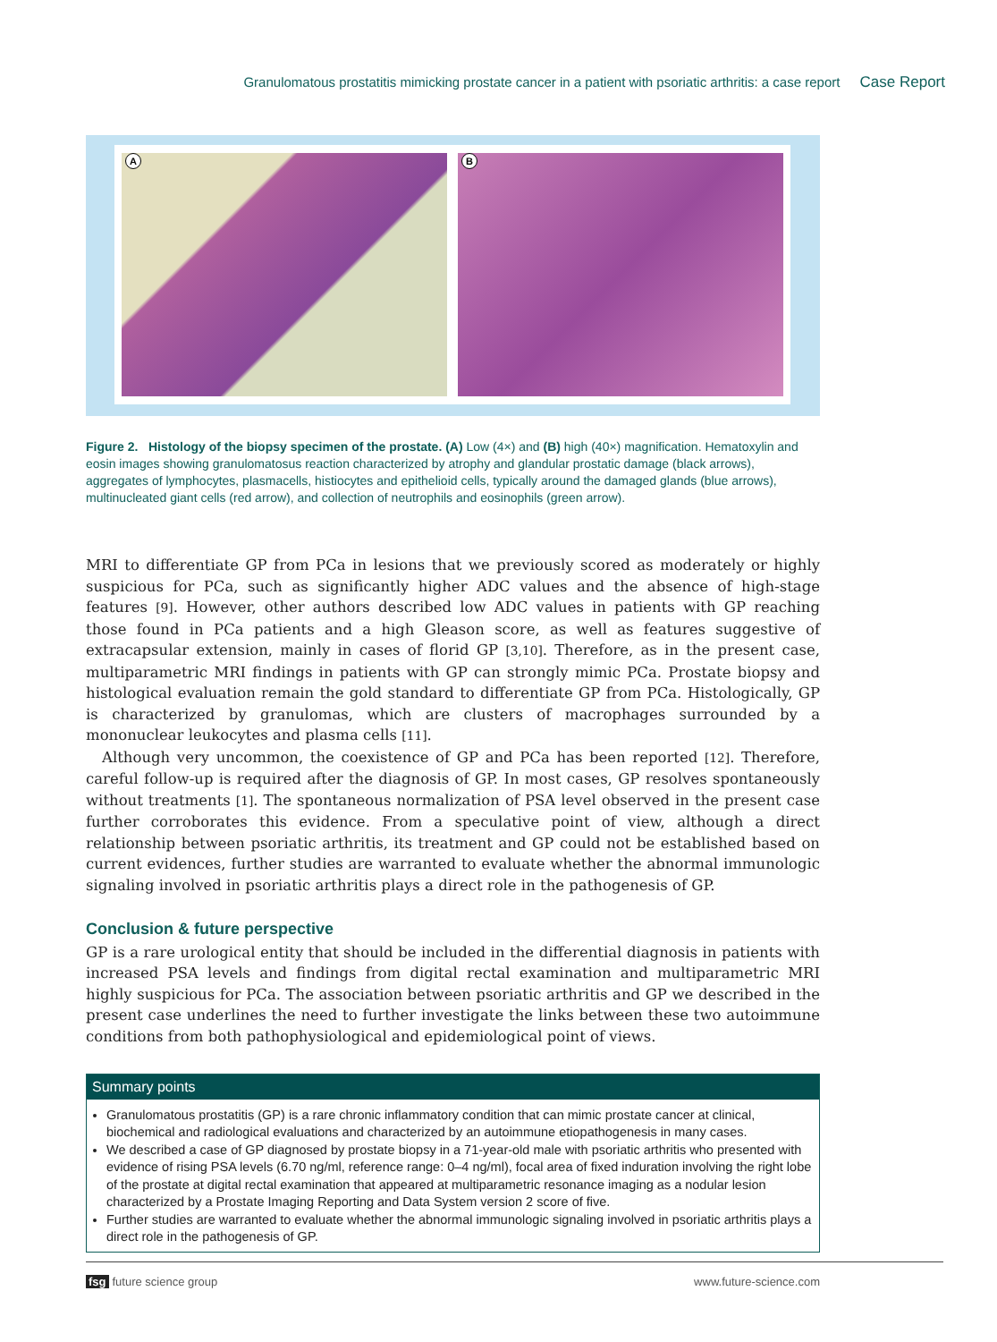Granulomatous prostatitis mimicking prostate cancer in a patient with psoriatic arthritis: a case report Case Report
A
B
Figure 2. Histology of the biopsy specimen of the prostate. (A) Low (4×) and (B) high (40×) magnification. Hematoxylin and eosin images showing granulomatosus reaction characterized by atrophy and glandular prostatic damage (black arrows), aggregates of lymphocytes, plasmacells, histiocytes and epithelioid cells, typically around the damaged glands (blue arrows), multinucleated giant cells (red arrow), and collection of neutrophils and eosinophils (green arrow).
MRI to differentiate GP from PCa in lesions that we previously scored as moderately or highly suspicious for PCa, such as significantly higher ADC values and the absence of high-stage features [9]. However, other authors described low ADC values in patients with GP reaching those found in PCa patients and a high Gleason score, as well as features suggestive of extracapsular extension, mainly in cases of florid GP [3,10]. Therefore, as in the present case, multiparametric MRI findings in patients with GP can strongly mimic PCa. Prostate biopsy and histological evaluation remain the gold standard to differentiate GP from PCa. Histologically, GP is characterized by granulomas, which are clusters of macrophages surrounded by a mononuclear leukocytes and plasma cells [11].
Although very uncommon, the coexistence of GP and PCa has been reported [12]. Therefore, careful follow-up is required after the diagnosis of GP. In most cases, GP resolves spontaneously without treatments [1]. The spontaneous normalization of PSA level observed in the present case further corroborates this evidence. From a speculative point of view, although a direct relationship between psoriatic arthritis, its treatment and GP could not be established based on current evidences, further studies are warranted to evaluate whether the abnormal immunologic signaling involved in psoriatic arthritis plays a direct role in the pathogenesis of GP.
Conclusion & future perspective
GP is a rare urological entity that should be included in the differential diagnosis in patients with increased PSA levels and findings from digital rectal examination and multiparametric MRI highly suspicious for PCa. The association between psoriatic arthritis and GP we described in the present case underlines the need to further investigate the links between these two autoimmune conditions from both pathophysiological and epidemiological point of views.
Summary points
Granulomatous prostatitis (GP) is a rare chronic inflammatory condition that can mimic prostate cancer at clinical, biochemical and radiological evaluations and characterized by an autoimmune etiopathogenesis in many cases.
We described a case of GP diagnosed by prostate biopsy in a 71-year-old male with psoriatic arthritis who presented with evidence of rising PSA levels (6.70 ng/ml, reference range: 0–4 ng/ml), focal area of fixed induration involving the right lobe of the prostate at digital rectal examination that appeared at multiparametric resonance imaging as a nodular lesion characterized by a Prostate Imaging Reporting and Data System version 2 score of five.
Further studies are warranted to evaluate whether the abnormal immunologic signaling involved in psoriatic arthritis plays a direct role in the pathogenesis of GP.
fsg future science group www.future-science.com